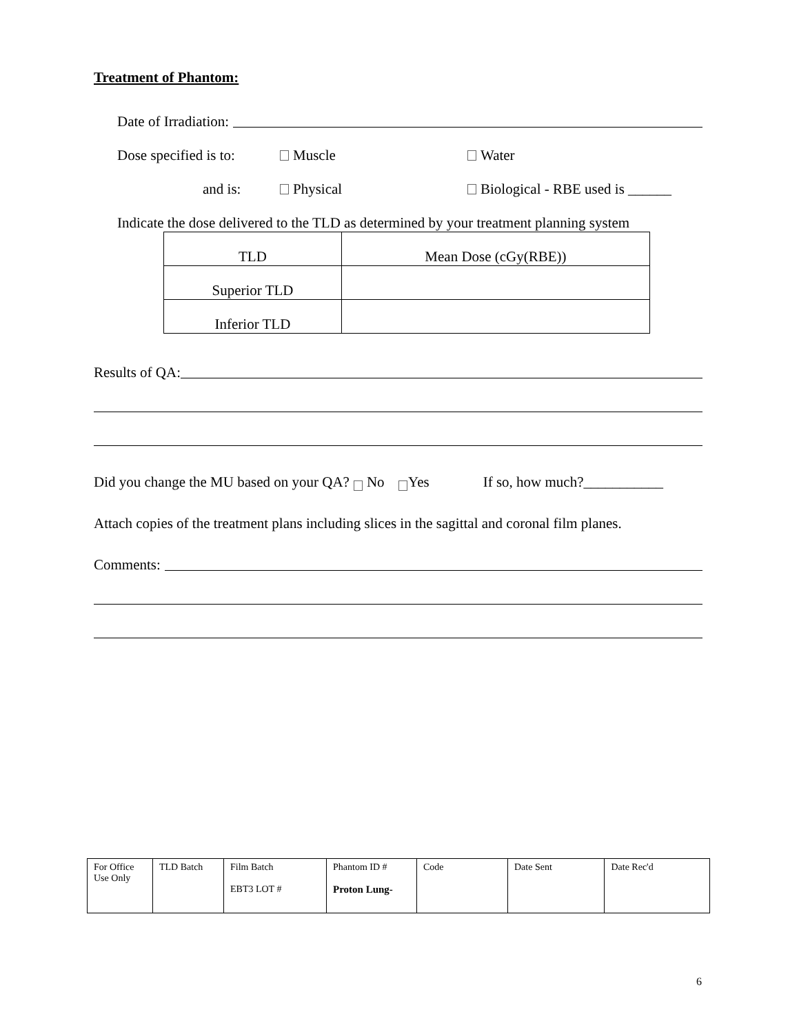Treatment of Phantom:
Date of Irradiation:
Dose specified is to: Muscle Water
and is: Physical Biological - RBE used is ______
Indicate the dose delivered to the TLD as determined by your treatment planning system
| TLD | Mean Dose (cGy(RBE)) |
| --- | --- |
| Superior TLD | |
| Inferior TLD | |
Results of QA:
Did you change the MU based on your QA? No Yes If so, how much?___________
Attach copies of the treatment plans including slices in the sagittal and coronal film planes.
Comments:
| For Office Use Only | TLD Batch | Film Batch EBT3 LOT # | Phantom ID # Proton Lung- | Code | Date Sent | Date Rec'd |
6